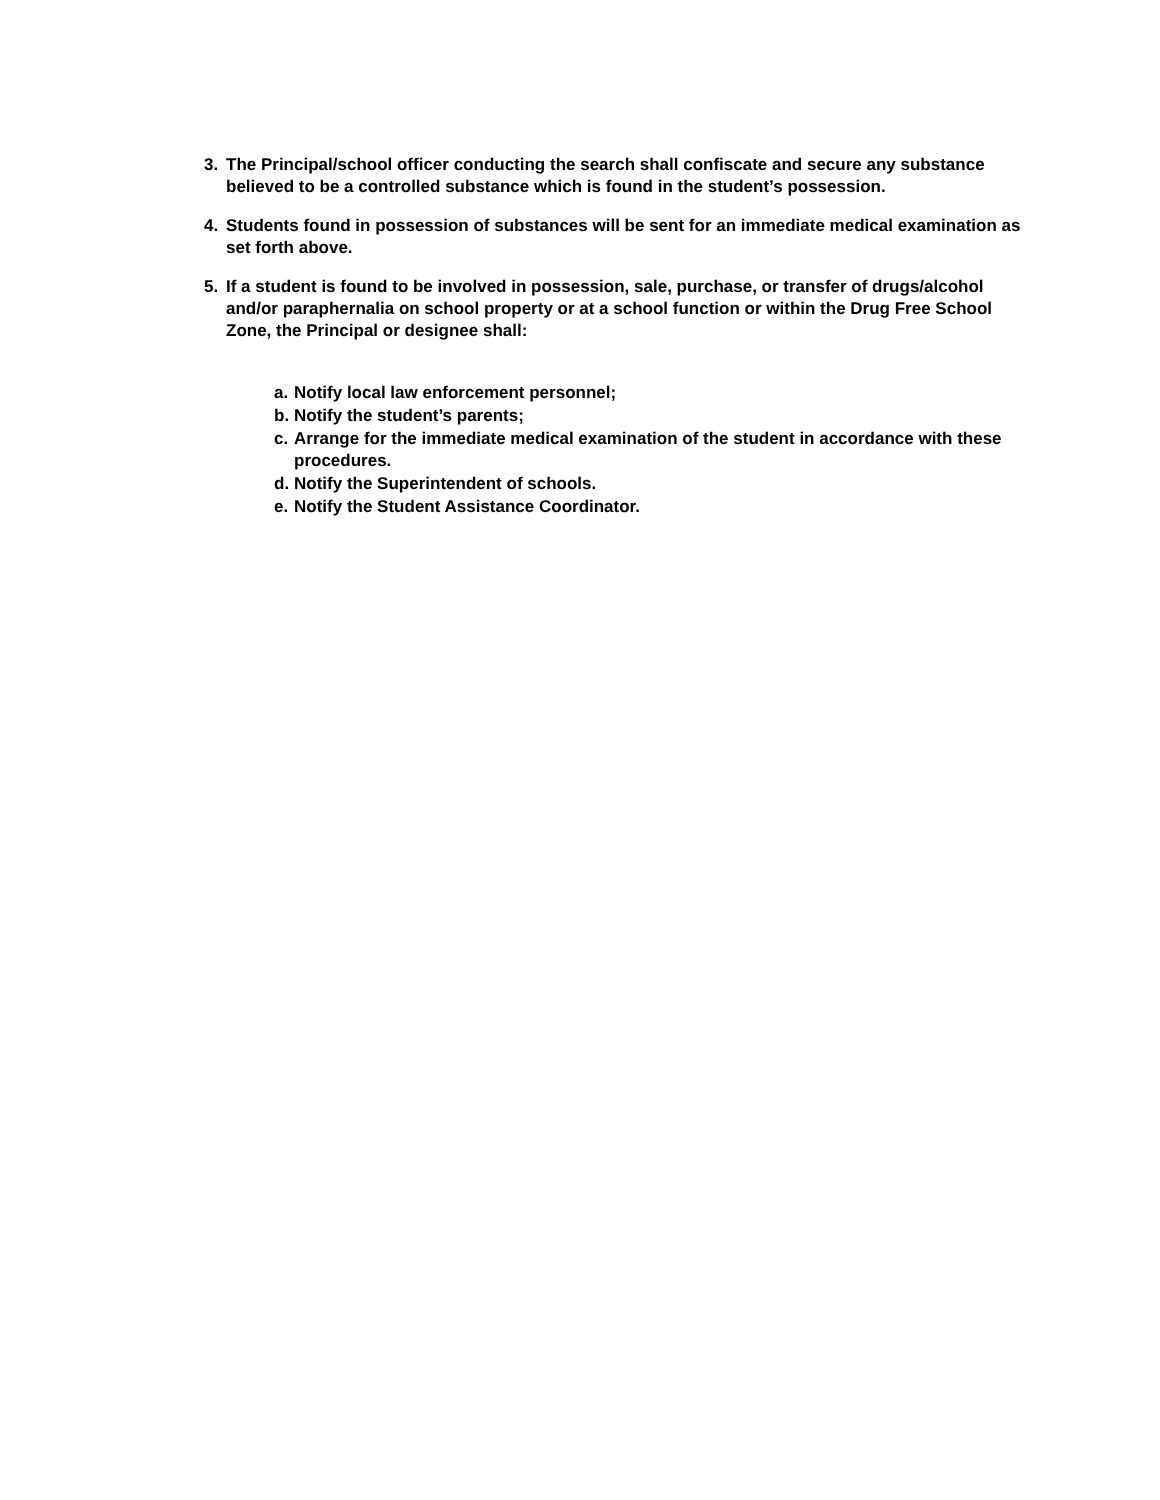3. The Principal/school officer conducting the search shall confiscate and secure any substance believed to be a controlled substance which is found in the student’s possession.
4. Students found in possession of substances will be sent for an immediate medical examination as set forth above.
5. If a student is found to be involved in possession, sale, purchase, or transfer of drugs/alcohol and/or paraphernalia on school property or at a school function or within the Drug Free School Zone, the Principal or designee shall:
a. Notify local law enforcement personnel;
b. Notify the student’s parents;
c. Arrange for the immediate medical examination of the student in accordance with these procedures.
d. Notify the Superintendent of schools.
e. Notify the Student Assistance Coordinator.